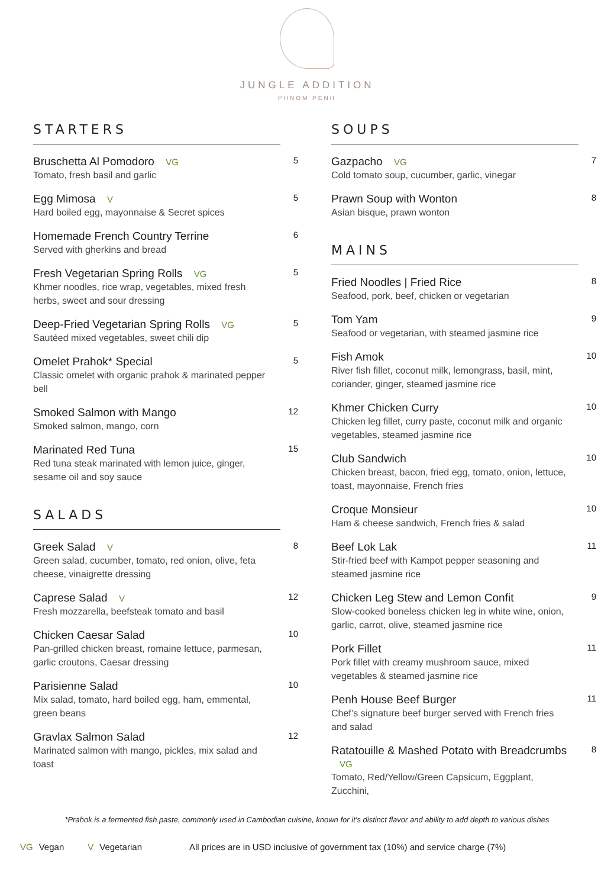JUNGLE ADDITION
PHNOM PENH
STARTERS
Bruschetta Al Pomodoro VG
Tomato, fresh basil and garlic
5
Egg Mimosa V
Hard boiled egg, mayonnaise & Secret spices
5
Homemade French Country Terrine
Served with gherkins and bread
6
Fresh Vegetarian Spring Rolls VG
Khmer noodles, rice wrap, vegetables, mixed fresh herbs, sweet and sour dressing
5
Deep-Fried Vegetarian Spring Rolls VG
Sautéed mixed vegetables, sweet chili dip
5
Omelet Prahok* Special
Classic omelet with organic prahok & marinated pepper bell
5
Smoked Salmon with Mango
Smoked salmon, mango, corn
12
Marinated Red Tuna
Red tuna steak marinated with lemon juice, ginger, sesame oil and soy sauce
15
SALADS
Greek Salad V
Green salad, cucumber, tomato, red onion, olive, feta cheese, vinaigrette dressing
8
Caprese Salad V
Fresh mozzarella, beefsteak tomato and basil
12
Chicken Caesar Salad
Pan-grilled chicken breast, romaine lettuce, parmesan, garlic croutons, Caesar dressing
10
Parisienne Salad
Mix salad, tomato, hard boiled egg, ham, emmental, green beans
10
Gravlax Salmon Salad
Marinated salmon with mango, pickles, mix salad and toast
12
SOUPS
Gazpacho VG
Cold tomato soup, cucumber, garlic, vinegar
7
Prawn Soup with Wonton
Asian bisque, prawn wonton
8
MAINS
Fried Noodles | Fried Rice
Seafood, pork, beef, chicken or vegetarian
8
Tom Yam
Seafood or vegetarian, with steamed jasmine rice
9
Fish Amok
River fish fillet, coconut milk, lemongrass, basil, mint, coriander, ginger, steamed jasmine rice
10
Khmer Chicken Curry
Chicken leg fillet, curry paste, coconut milk and organic vegetables, steamed jasmine rice
10
Club Sandwich
Chicken breast, bacon, fried egg, tomato, onion, lettuce, toast, mayonnaise, French fries
10
Croque Monsieur
Ham & cheese sandwich, French fries & salad
10
Beef Lok Lak
Stir-fried beef with Kampot pepper seasoning and steamed jasmine rice
11
Chicken Leg Stew and Lemon Confit
Slow-cooked boneless chicken leg in white wine, onion, garlic, carrot, olive, steamed jasmine rice
9
Pork Fillet
Pork fillet with creamy mushroom sauce, mixed vegetables & steamed jasmine rice
11
Penh House Beef Burger
Chef’s signature beef burger served with French fries and salad
11
Ratatouille & Mashed Potato with Breadcrumbs VG
Tomato, Red/Yellow/Green Capsicum, Eggplant, Zucchini,
8
*Prahok is a fermented fish paste, commonly used in Cambodian cuisine, known for it’s distinct flavor and ability to add depth to various dishes
VG Vegan V Vegetarian All prices are in USD inclusive of government tax (10%) and service charge (7%)